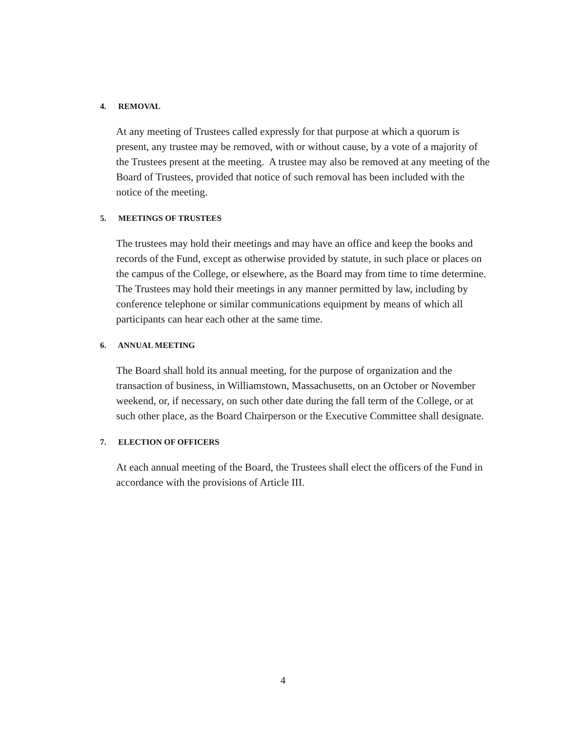4. REMOVAL
At any meeting of Trustees called expressly for that purpose at which a quorum is present, any trustee may be removed, with or without cause, by a vote of a majority of the Trustees present at the meeting. A trustee may also be removed at any meeting of the Board of Trustees, provided that notice of such removal has been included with the notice of the meeting.
5. MEETINGS OF TRUSTEES
The trustees may hold their meetings and may have an office and keep the books and records of the Fund, except as otherwise provided by statute, in such place or places on the campus of the College, or elsewhere, as the Board may from time to time determine. The Trustees may hold their meetings in any manner permitted by law, including by conference telephone or similar communications equipment by means of which all participants can hear each other at the same time.
6. ANNUAL MEETING
The Board shall hold its annual meeting, for the purpose of organization and the transaction of business, in Williamstown, Massachusetts, on an October or November weekend, or, if necessary, on such other date during the fall term of the College, or at such other place, as the Board Chairperson or the Executive Committee shall designate.
7. ELECTION OF OFFICERS
At each annual meeting of the Board, the Trustees shall elect the officers of the Fund in accordance with the provisions of Article III.
4